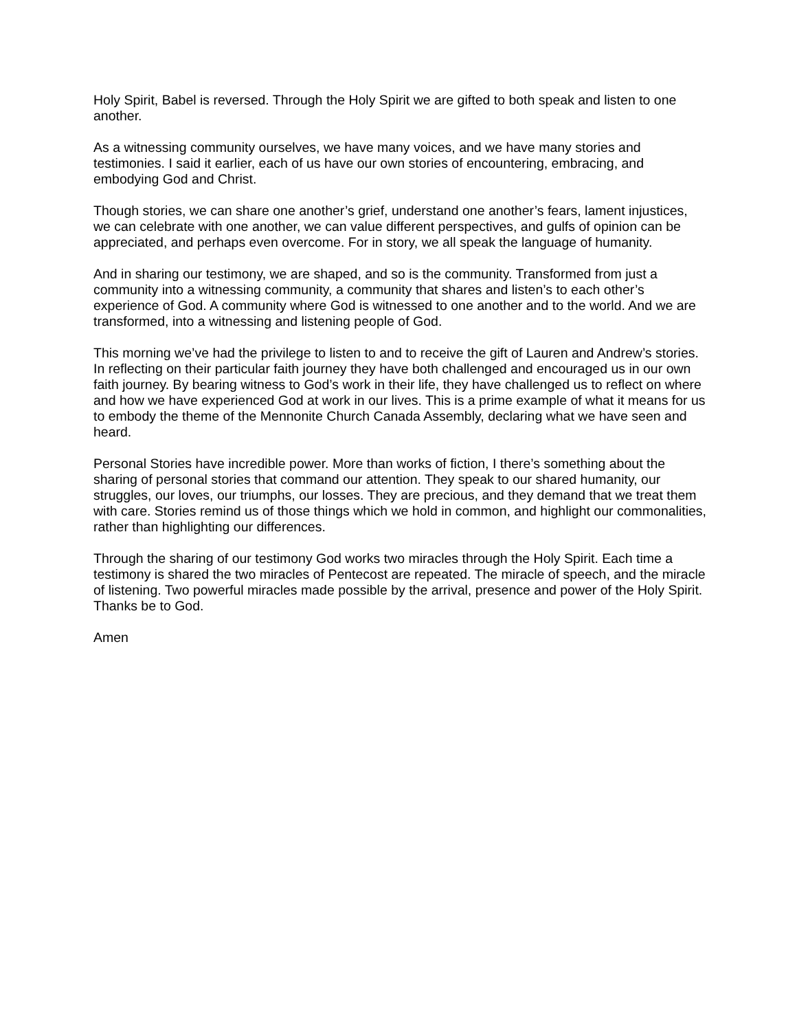Holy Spirit, Babel is reversed. Through the Holy Spirit we are gifted to both speak and listen to one another.
As a witnessing community ourselves, we have many voices, and we have many stories and testimonies. I said it earlier, each of us have our own stories of encountering, embracing, and embodying God and Christ.
Though stories, we can share one another’s grief, understand one another’s fears, lament injustices, we can celebrate with one another, we can value different perspectives, and gulfs of opinion can be appreciated, and perhaps even overcome. For in story, we all speak the language of humanity.
And in sharing our testimony, we are shaped, and so is the community. Transformed from just a community into a witnessing community, a community that shares and listen’s to each other’s experience of God. A community where God is witnessed to one another and to the world. And we are transformed, into a witnessing and listening people of God.
This morning we’ve had the privilege to listen to and to receive the gift of Lauren and Andrew’s stories. In reflecting on their particular faith journey they have both challenged and encouraged us in our own faith journey. By bearing witness to God’s work in their life, they have challenged us to reflect on where and how we have experienced God at work in our lives. This is a prime example of what it means for us to embody the theme of the Mennonite Church Canada Assembly, declaring what we have seen and heard.
Personal Stories have incredible power. More than works of fiction, I there’s something about the sharing of personal stories that command our attention. They speak to our shared humanity, our struggles, our loves, our triumphs, our losses. They are precious, and they demand that we treat them with care. Stories remind us of those things which we hold in common, and highlight our commonalities, rather than highlighting our differences.
Through the sharing of our testimony God works two miracles through the Holy Spirit. Each time a testimony is shared the two miracles of Pentecost are repeated. The miracle of speech, and the miracle of listening. Two powerful miracles made possible by the arrival, presence and power of the Holy Spirit. Thanks be to God.
Amen